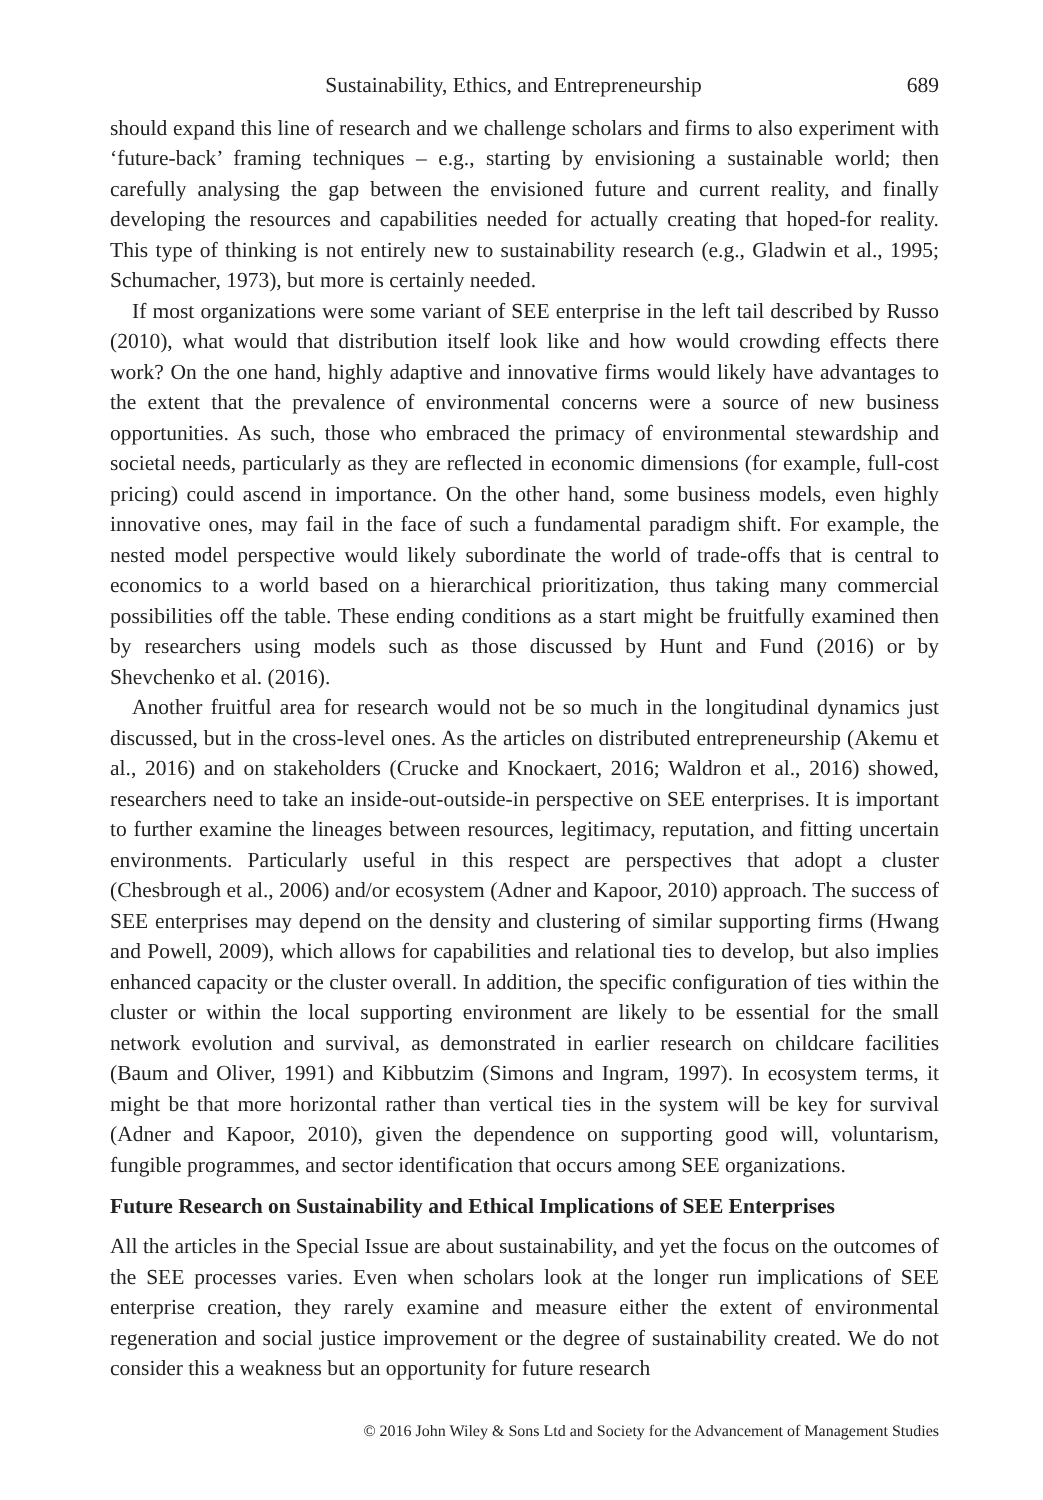Sustainability, Ethics, and Entrepreneurship 689
should expand this line of research and we challenge scholars and firms to also experiment with ‘future-back’ framing techniques – e.g., starting by envisioning a sustainable world; then carefully analysing the gap between the envisioned future and current reality, and finally developing the resources and capabilities needed for actually creating that hoped-for reality. This type of thinking is not entirely new to sustainability research (e.g., Gladwin et al., 1995; Schumacher, 1973), but more is certainly needed.
If most organizations were some variant of SEE enterprise in the left tail described by Russo (2010), what would that distribution itself look like and how would crowding effects there work? On the one hand, highly adaptive and innovative firms would likely have advantages to the extent that the prevalence of environmental concerns were a source of new business opportunities. As such, those who embraced the primacy of environmental stewardship and societal needs, particularly as they are reflected in economic dimensions (for example, full-cost pricing) could ascend in importance. On the other hand, some business models, even highly innovative ones, may fail in the face of such a fundamental paradigm shift. For example, the nested model perspective would likely subordinate the world of trade-offs that is central to economics to a world based on a hierarchical prioritization, thus taking many commercial possibilities off the table. These ending conditions as a start might be fruitfully examined then by researchers using models such as those discussed by Hunt and Fund (2016) or by Shevchenko et al. (2016).
Another fruitful area for research would not be so much in the longitudinal dynamics just discussed, but in the cross-level ones. As the articles on distributed entrepreneurship (Akemu et al., 2016) and on stakeholders (Crucke and Knockaert, 2016; Waldron et al., 2016) showed, researchers need to take an inside-out-outside-in perspective on SEE enterprises. It is important to further examine the lineages between resources, legitimacy, reputation, and fitting uncertain environments. Particularly useful in this respect are perspectives that adopt a cluster (Chesbrough et al., 2006) and/or ecosystem (Adner and Kapoor, 2010) approach. The success of SEE enterprises may depend on the density and clustering of similar supporting firms (Hwang and Powell, 2009), which allows for capabilities and relational ties to develop, but also implies enhanced capacity or the cluster overall. In addition, the specific configuration of ties within the cluster or within the local supporting environment are likely to be essential for the small network evolution and survival, as demonstrated in earlier research on childcare facilities (Baum and Oliver, 1991) and Kibbutzim (Simons and Ingram, 1997). In ecosystem terms, it might be that more horizontal rather than vertical ties in the system will be key for survival (Adner and Kapoor, 2010), given the dependence on supporting good will, voluntarism, fungible programmes, and sector identification that occurs among SEE organizations.
Future Research on Sustainability and Ethical Implications of SEE Enterprises
All the articles in the Special Issue are about sustainability, and yet the focus on the outcomes of the SEE processes varies. Even when scholars look at the longer run implications of SEE enterprise creation, they rarely examine and measure either the extent of environmental regeneration and social justice improvement or the degree of sustainability created. We do not consider this a weakness but an opportunity for future research
© 2016 John Wiley & Sons Ltd and Society for the Advancement of Management Studies